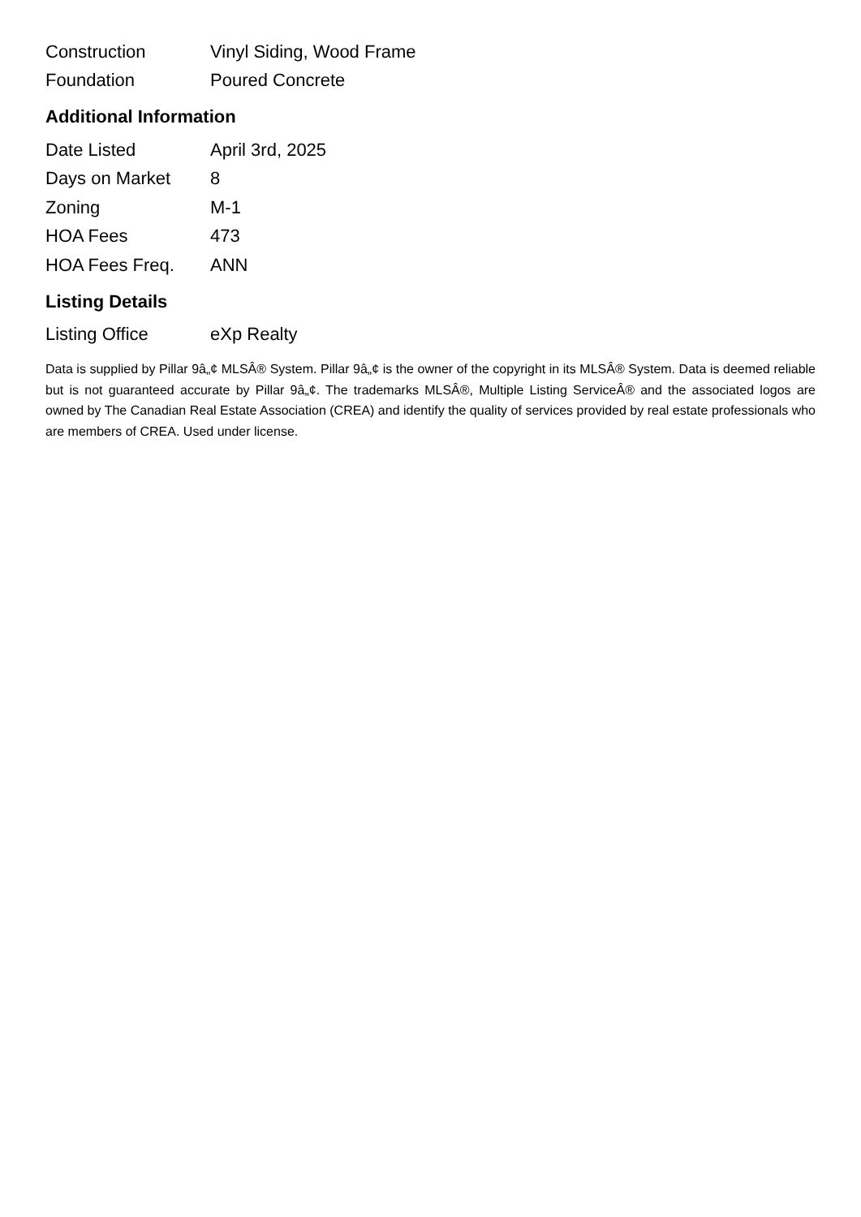| Construction | Vinyl Siding, Wood Frame |
| Foundation | Poured Concrete |
Additional Information
| Date Listed | April 3rd, 2025 |
| Days on Market | 8 |
| Zoning | M-1 |
| HOA Fees | 473 |
| HOA Fees Freq. | ANN |
Listing Details
| Listing Office | eXp Realty |
Data is supplied by Pillar 9â„¢ MLSÂ® System. Pillar 9â„¢ is the owner of the copyright in its MLSÂ® System. Data is deemed reliable but is not guaranteed accurate by Pillar 9â„¢. The trademarks MLSÂ®, Multiple Listing ServiceÂ® and the associated logos are owned by The Canadian Real Estate Association (CREA) and identify the quality of services provided by real estate professionals who are members of CREA. Used under license.